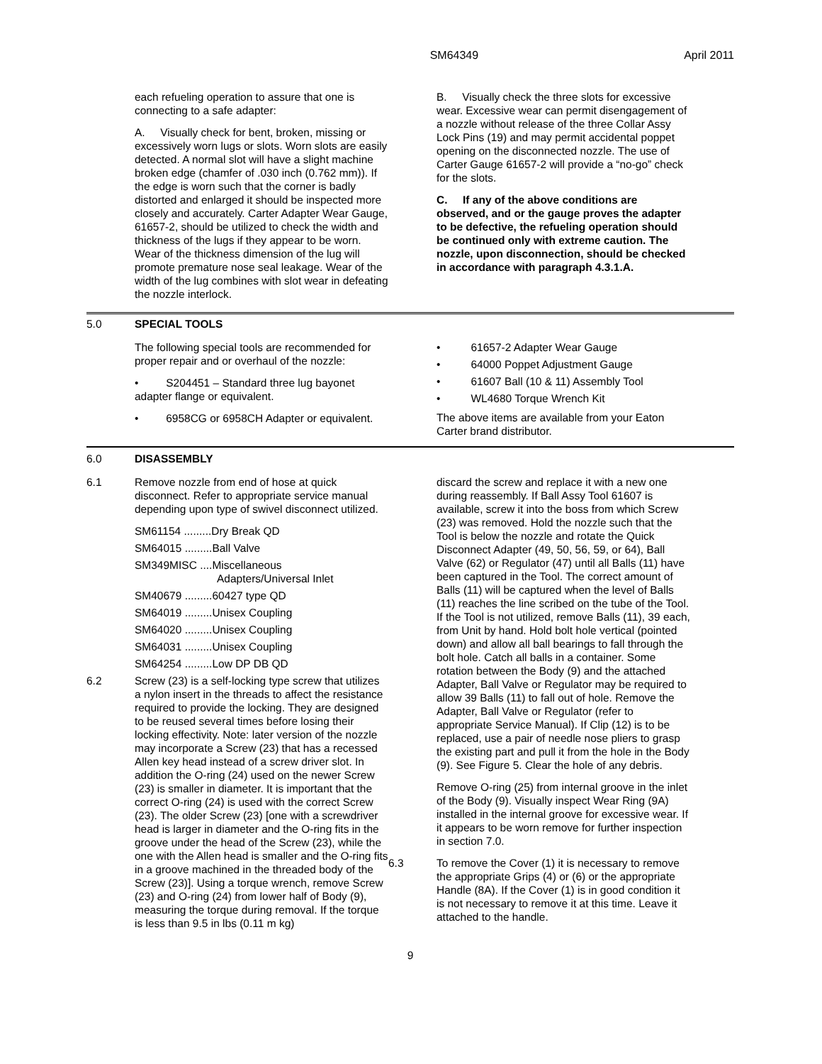SM64349 April 2011
each refueling operation to assure that one is connecting to a safe adapter:
A. Visually check for bent, broken, missing or excessively worn lugs or slots. Worn slots are easily detected. A normal slot will have a slight machine broken edge (chamfer of .030 inch (0.762 mm)). If the edge is worn such that the corner is badly distorted and enlarged it should be inspected more closely and accurately. Carter Adapter Wear Gauge, 61657-2, should be utilized to check the width and thickness of the lugs if they appear to be worn. Wear of the thickness dimension of the lug will promote premature nose seal leakage. Wear of the width of the lug combines with slot wear in defeating the nozzle interlock.
B. Visually check the three slots for excessive wear. Excessive wear can permit disengagement of a nozzle without release of the three Collar Assy Lock Pins (19) and may permit accidental poppet opening on the disconnected nozzle. The use of Carter Gauge 61657-2 will provide a “no-go” check for the slots.
C. If any of the above conditions are observed, and or the gauge proves the adapter to be defective, the refueling operation should be continued only with extreme caution. The nozzle, upon disconnection, should be checked in accordance with paragraph 4.3.1.A.
5.0 SPECIAL TOOLS
The following special tools are recommended for proper repair and or overhaul of the nozzle:
• S204451 – Standard three lug bayonet adapter flange or equivalent.
• 6958CG or 6958CH Adapter or equivalent.
• 61657-2 Adapter Wear Gauge
• 64000 Poppet Adjustment Gauge
• 61607 Ball (10 & 11) Assembly Tool
• WL4680 Torque Wrench Kit
The above items are available from your Eaton Carter brand distributor.
6.0 DISASSEMBLY
6.1 Remove nozzle from end of hose at quick disconnect. Refer to appropriate service manual depending upon type of swivel disconnect utilized.
SM61154 .........Dry Break QD
SM64015 .........Ball Valve
SM349MISC ....Miscellaneous
Adapters/Universal Inlet
SM40679 .........60427 type QD
SM64019 .........Unisex Coupling
SM64020 .........Unisex Coupling
SM64031 .........Unisex Coupling
SM64254 .........Low DP DB QD
6.2 Screw (23) is a self-locking type screw that utilizes a nylon insert in the threads to affect the resistance required to provide the locking. They are designed to be reused several times before losing their locking effectivity. Note: later version of the nozzle may incorporate a Screw (23) that has a recessed Allen key head instead of a screw driver slot. In addition the O-ring (24) used on the newer Screw (23) is smaller in diameter. It is important that the correct O-ring (24) is used with the correct Screw (23). The older Screw (23) [one with a screwdriver head is larger in diameter and the O-ring fits in the groove under the head of the Screw (23), while the one with the Allen head is smaller and the O-ring fits in a groove machined in the threaded body of the Screw (23)]. Using a torque wrench, remove Screw (23) and O-ring (24) from lower half of Body (9), measuring the torque during removal. If the torque is less than 9.5 in lbs (0.11 m kg)
discard the screw and replace it with a new one during reassembly. If Ball Assy Tool 61607 is available, screw it into the boss from which Screw (23) was removed. Hold the nozzle such that the Tool is below the nozzle and rotate the Quick Disconnect Adapter (49, 50, 56, 59, or 64), Ball Valve (62) or Regulator (47) until all Balls (11) have been captured in the Tool. The correct amount of Balls (11) will be captured when the level of Balls (11) reaches the line scribed on the tube of the Tool. If the Tool is not utilized, remove Balls (11), 39 each, from Unit by hand. Hold bolt hole vertical (pointed down) and allow all ball bearings to fall through the bolt hole. Catch all balls in a container. Some rotation between the Body (9) and the attached Adapter, Ball Valve or Regulator may be required to allow 39 Balls (11) to fall out of hole. Remove the Adapter, Ball Valve or Regulator (refer to appropriate Service Manual). If Clip (12) is to be replaced, use a pair of needle nose pliers to grasp the existing part and pull it from the hole in the Body (9). See Figure 5. Clear the hole of any debris.
Remove O-ring (25) from internal groove in the inlet of the Body (9). Visually inspect Wear Ring (9A) installed in the internal groove for excessive wear. If it appears to be worn remove for further inspection in section 7.0.
6.3 To remove the Cover (1) it is necessary to remove the appropriate Grips (4) or (6) or the appropriate Handle (8A). If the Cover (1) is in good condition it is not necessary to remove it at this time. Leave it attached to the handle.
9